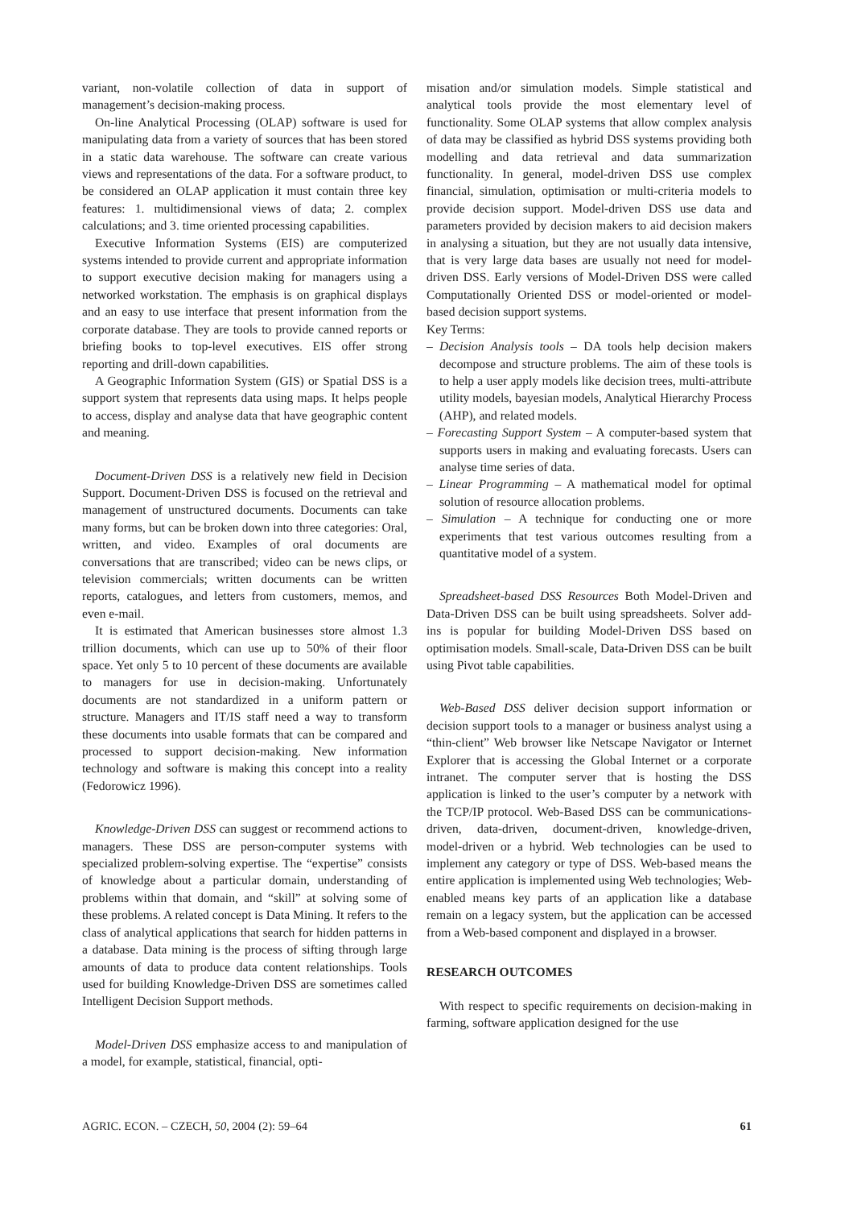variant, non-volatile collection of data in support of management’s decision-making process.
On-line Analytical Processing (OLAP) software is used for manipulating data from a variety of sources that has been stored in a static data warehouse. The software can create various views and representations of the data. For a software product, to be considered an OLAP application it must contain three key features: 1. multidimensional views of data; 2. complex calculations; and 3. time oriented processing capabilities.
Executive Information Systems (EIS) are computerized systems intended to provide current and appropriate information to support executive decision making for managers using a networked workstation. The emphasis is on graphical displays and an easy to use interface that present information from the corporate database. They are tools to provide canned reports or briefing books to top-level executives. EIS offer strong reporting and drill-down capabilities.
A Geographic Information System (GIS) or Spatial DSS is a support system that represents data using maps. It helps people to access, display and analyse data that have geographic content and meaning.
Document-Driven DSS is a relatively new field in Decision Support. Document-Driven DSS is focused on the retrieval and management of unstructured documents. Documents can take many forms, but can be broken down into three categories: Oral, written, and video. Examples of oral documents are conversations that are transcribed; video can be news clips, or television commercials; written documents can be written reports, catalogues, and letters from customers, memos, and even e-mail.
It is estimated that American businesses store almost 1.3 trillion documents, which can use up to 50% of their floor space. Yet only 5 to 10 percent of these documents are available to managers for use in decision-making. Unfortunately documents are not standardized in a uniform pattern or structure. Managers and IT/IS staff need a way to transform these documents into usable formats that can be compared and processed to support decision-making. New information technology and software is making this concept into a reality (Fedorowicz 1996).
Knowledge-Driven DSS can suggest or recommend actions to managers. These DSS are person-computer systems with specialized problem-solving expertise. The “expertise” consists of knowledge about a particular domain, understanding of problems within that domain, and “skill” at solving some of these problems. A related concept is Data Mining. It refers to the class of analytical applications that search for hidden patterns in a database. Data mining is the process of sifting through large amounts of data to produce data content relationships. Tools used for building Knowledge-Driven DSS are sometimes called Intelligent Decision Support methods.
Model-Driven DSS emphasize access to and manipulation of a model, for example, statistical, financial, opti-
misation and/or simulation models. Simple statistical and analytical tools provide the most elementary level of functionality. Some OLAP systems that allow complex analysis of data may be classified as hybrid DSS systems providing both modelling and data retrieval and data summarization functionality. In general, model-driven DSS use complex financial, simulation, optimisation or multi-criteria models to provide decision support. Model-driven DSS use data and parameters provided by decision makers to aid decision makers in analysing a situation, but they are not usually data intensive, that is very large data bases are usually not need for model-driven DSS. Early versions of Model-Driven DSS were called Computationally Oriented DSS or model-oriented or model-based decision support systems.
Key Terms:
– Decision Analysis tools – DA tools help decision makers decompose and structure problems. The aim of these tools is to help a user apply models like decision trees, multi-attribute utility models, bayesian models, Analytical Hierarchy Process (AHP), and related models.
– Forecasting Support System – A computer-based system that supports users in making and evaluating forecasts. Users can analyse time series of data.
– Linear Programming – A mathematical model for optimal solution of resource allocation problems.
– Simulation – A technique for conducting one or more experiments that test various outcomes resulting from a quantitative model of a system.
Spreadsheet-based DSS Resources Both Model-Driven and Data-Driven DSS can be built using spreadsheets. Solver add-ins is popular for building Model-Driven DSS based on optimisation models. Small-scale, Data-Driven DSS can be built using Pivot table capabilities.
Web-Based DSS deliver decision support information or decision support tools to a manager or business analyst using a “thin-client” Web browser like Netscape Navigator or Internet Explorer that is accessing the Global Internet or a corporate intranet. The computer server that is hosting the DSS application is linked to the user’s computer by a network with the TCP/IP protocol. Web-Based DSS can be communications-driven, data-driven, document-driven, knowledge-driven, model-driven or a hybrid. Web technologies can be used to implement any category or type of DSS. Web-based means the entire application is implemented using Web technologies; Web-enabled means key parts of an application like a database remain on a legacy system, but the application can be accessed from a Web-based component and displayed in a browser.
RESEARCH OUTCOMES
With respect to specific requirements on decision-making in farming, software application designed for the use
AGRIC. ECON. – CZECH, 50, 2004 (2): 59–64 61